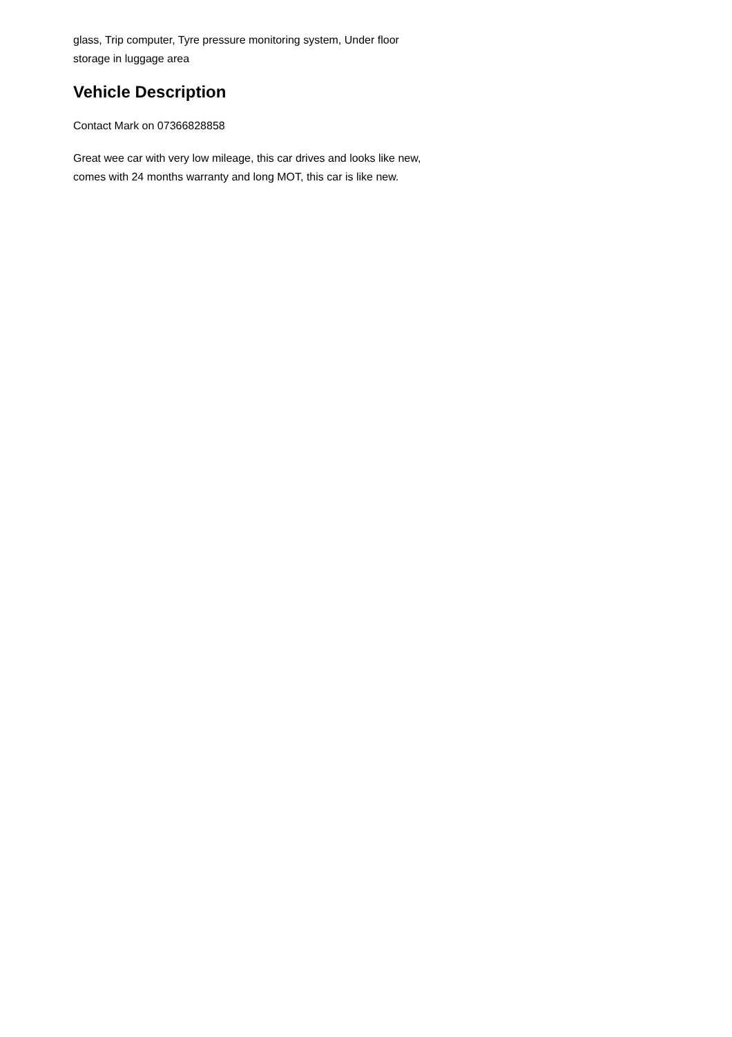glass, Trip computer, Tyre pressure monitoring system, Under floor storage in luggage area
Vehicle Description
Contact Mark on 07366828858
Great wee car with very low mileage, this car drives and looks like new, comes with 24 months warranty and long MOT, this car is like new.